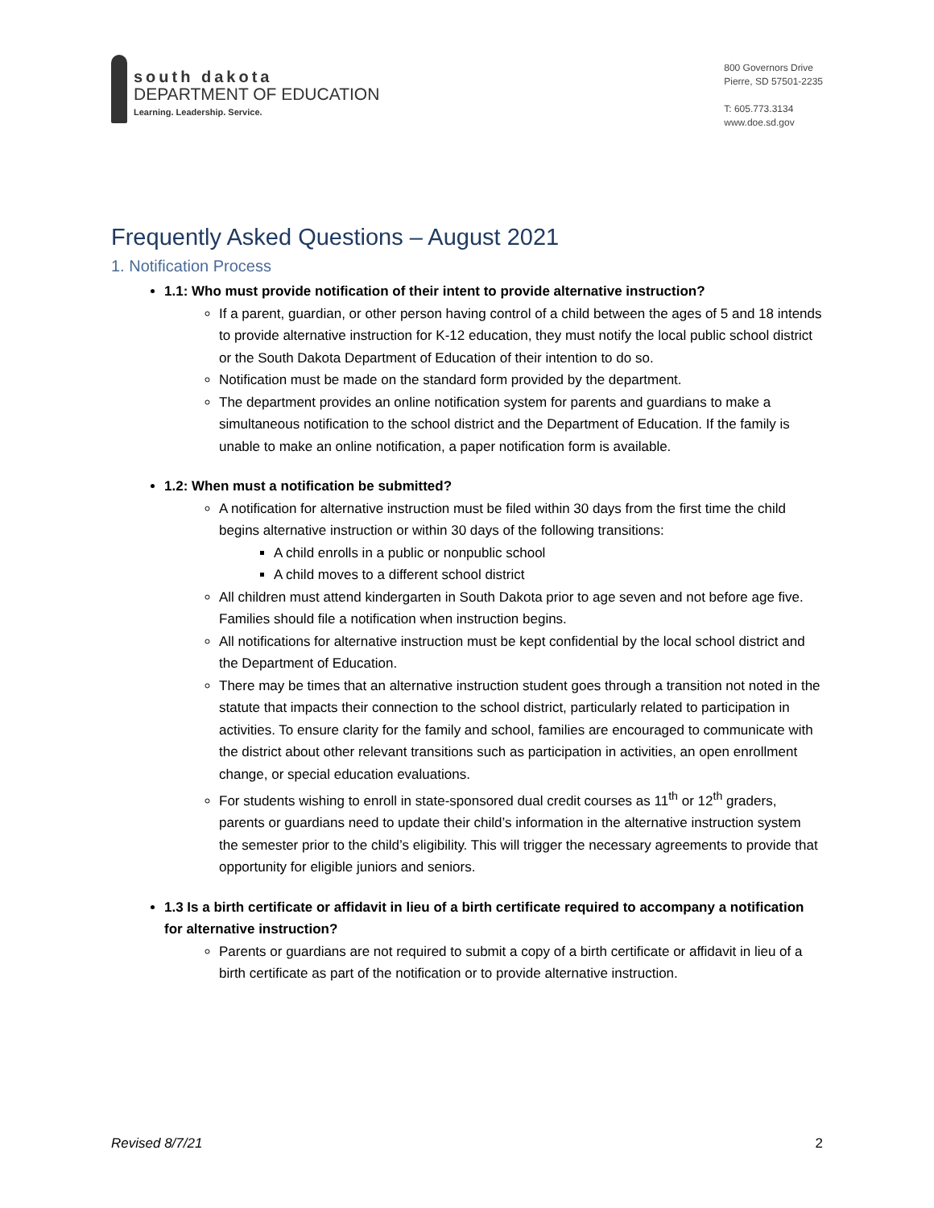south dakota
DEPARTMENT OF EDUCATION
Learning. Leadership. Service.
800 Governors Drive
Pierre, SD 57501-2235
T: 605.773.3134
www.doe.sd.gov
Frequently Asked Questions – August 2021
1. Notification Process
1.1: Who must provide notification of their intent to provide alternative instruction?
If a parent, guardian, or other person having control of a child between the ages of 5 and 18 intends to provide alternative instruction for K-12 education, they must notify the local public school district or the South Dakota Department of Education of their intention to do so.
Notification must be made on the standard form provided by the department.
The department provides an online notification system for parents and guardians to make a simultaneous notification to the school district and the Department of Education. If the family is unable to make an online notification, a paper notification form is available.
1.2: When must a notification be submitted?
A notification for alternative instruction must be filed within 30 days from the first time the child begins alternative instruction or within 30 days of the following transitions:
A child enrolls in a public or nonpublic school
A child moves to a different school district
All children must attend kindergarten in South Dakota prior to age seven and not before age five. Families should file a notification when instruction begins.
All notifications for alternative instruction must be kept confidential by the local school district and the Department of Education.
There may be times that an alternative instruction student goes through a transition not noted in the statute that impacts their connection to the school district, particularly related to participation in activities. To ensure clarity for the family and school, families are encouraged to communicate with the district about other relevant transitions such as participation in activities, an open enrollment change, or special education evaluations.
For students wishing to enroll in state-sponsored dual credit courses as 11<sup>th</sup> or 12<sup>th</sup> graders, parents or guardians need to update their child’s information in the alternative instruction system the semester prior to the child’s eligibility. This will trigger the necessary agreements to provide that opportunity for eligible juniors and seniors.
1.3 Is a birth certificate or affidavit in lieu of a birth certificate required to accompany a notification for alternative instruction?
Parents or guardians are not required to submit a copy of a birth certificate or affidavit in lieu of a birth certificate as part of the notification or to provide alternative instruction.
Revised 8/7/21 2